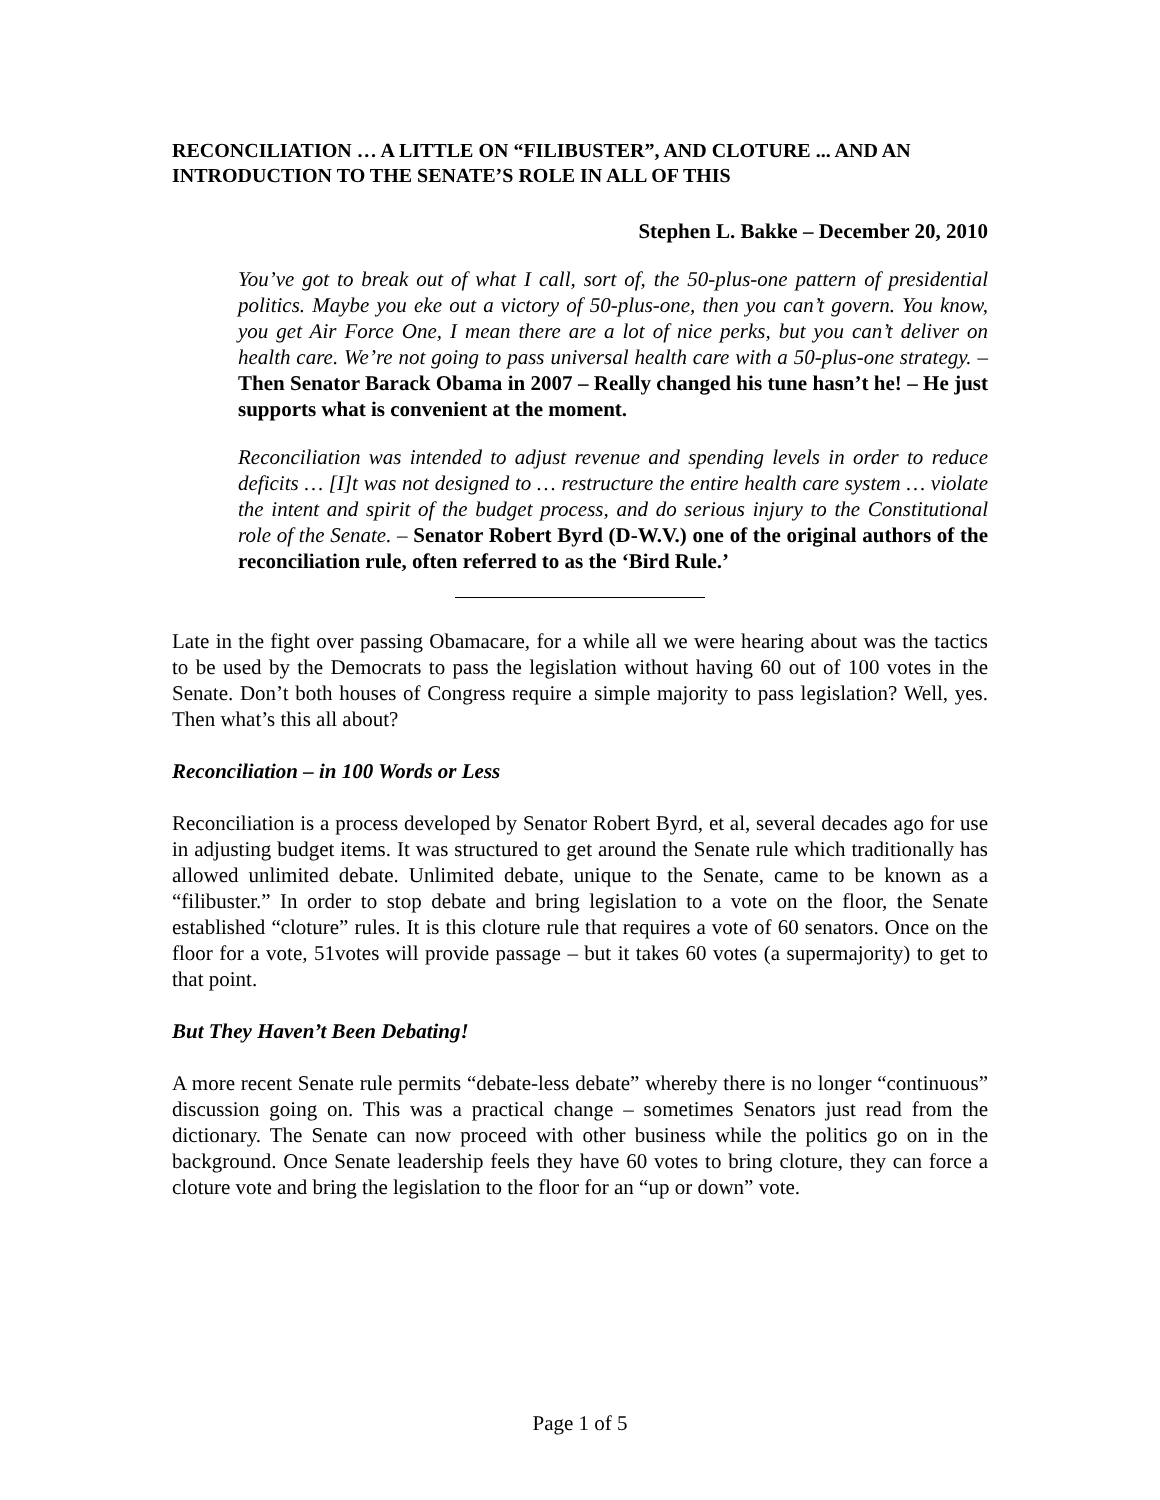RECONCILIATION … A LITTLE ON “FILIBUSTER”, AND CLOTURE ... AND AN INTRODUCTION TO THE SENATE’S ROLE IN ALL OF THIS
Stephen L. Bakke – December 20, 2010
You’ve got to break out of what I call, sort of, the 50-plus-one pattern of presidential politics. Maybe you eke out a victory of 50-plus-one, then you can’t govern. You know, you get Air Force One, I mean there are a lot of nice perks, but you can’t deliver on health care. We’re not going to pass universal health care with a 50-plus-one strategy. – Then Senator Barack Obama in 2007 – Really changed his tune hasn’t he! – He just supports what is convenient at the moment.
Reconciliation was intended to adjust revenue and spending levels in order to reduce deficits … [I]t was not designed to … restructure the entire health care system … violate the intent and spirit of the budget process, and do serious injury to the Constitutional role of the Senate. – Senator Robert Byrd (D-W.V.) one of the original authors of the reconciliation rule, often referred to as the ‘Bird Rule.’
Late in the fight over passing Obamacare, for a while all we were hearing about was the tactics to be used by the Democrats to pass the legislation without having 60 out of 100 votes in the Senate. Don’t both houses of Congress require a simple majority to pass legislation? Well, yes. Then what’s this all about?
Reconciliation – in 100 Words or Less
Reconciliation is a process developed by Senator Robert Byrd, et al, several decades ago for use in adjusting budget items. It was structured to get around the Senate rule which traditionally has allowed unlimited debate. Unlimited debate, unique to the Senate, came to be known as a “filibuster.” In order to stop debate and bring legislation to a vote on the floor, the Senate established “cloture” rules. It is this cloture rule that requires a vote of 60 senators. Once on the floor for a vote, 51votes will provide passage – but it takes 60 votes (a supermajority) to get to that point.
But They Haven’t Been Debating!
A more recent Senate rule permits “debate-less debate” whereby there is no longer “continuous” discussion going on. This was a practical change – sometimes Senators just read from the dictionary. The Senate can now proceed with other business while the politics go on in the background. Once Senate leadership feels they have 60 votes to bring cloture, they can force a cloture vote and bring the legislation to the floor for an “up or down” vote.
Page 1 of 5